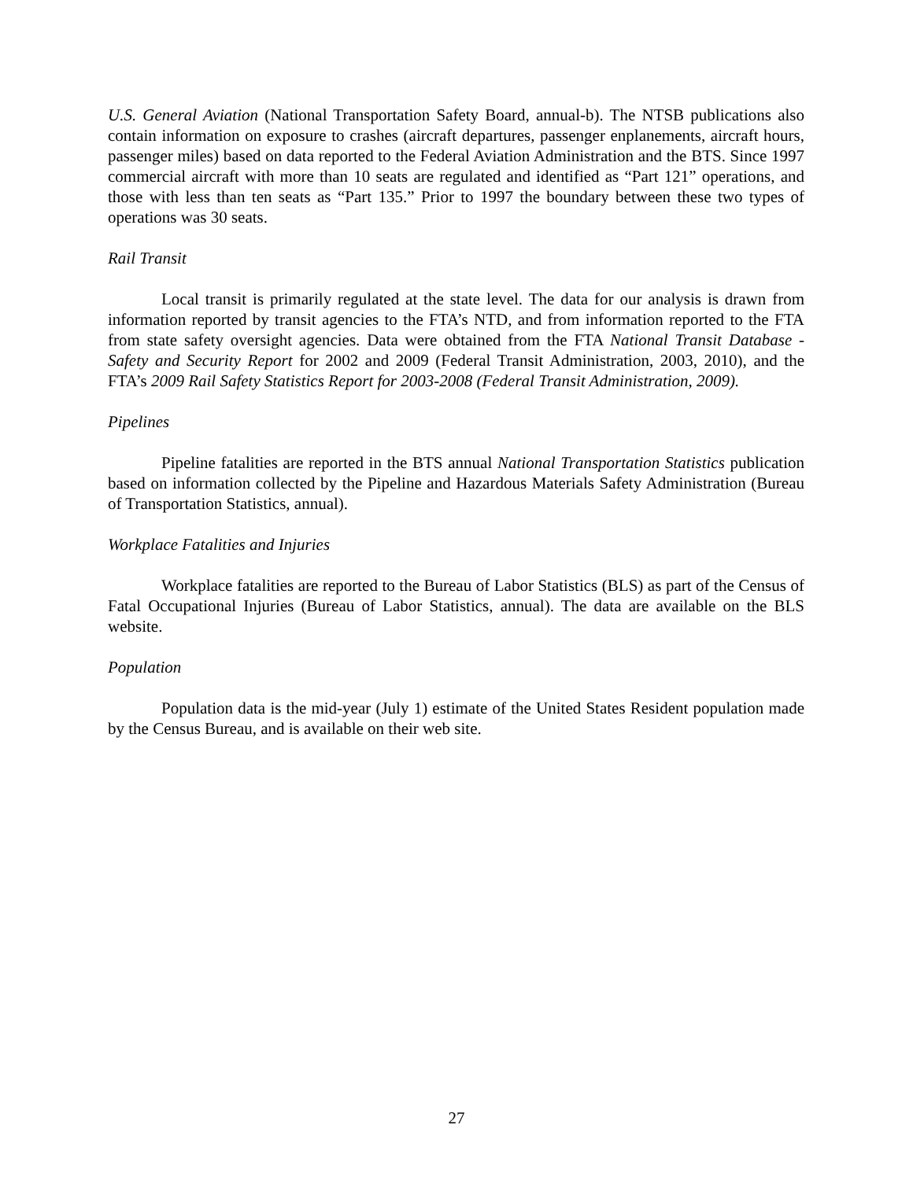U.S. General Aviation (National Transportation Safety Board, annual-b). The NTSB publications also contain information on exposure to crashes (aircraft departures, passenger enplanements, aircraft hours, passenger miles) based on data reported to the Federal Aviation Administration and the BTS. Since 1997 commercial aircraft with more than 10 seats are regulated and identified as “Part 121” operations, and those with less than ten seats as “Part 135.” Prior to 1997 the boundary between these two types of operations was 30 seats.
Rail Transit
Local transit is primarily regulated at the state level. The data for our analysis is drawn from information reported by transit agencies to the FTA’s NTD, and from information reported to the FTA from state safety oversight agencies. Data were obtained from the FTA National Transit Database - Safety and Security Report for 2002 and 2009 (Federal Transit Administration, 2003, 2010), and the FTA’s 2009 Rail Safety Statistics Report for 2003-2008 (Federal Transit Administration, 2009).
Pipelines
Pipeline fatalities are reported in the BTS annual National Transportation Statistics publication based on information collected by the Pipeline and Hazardous Materials Safety Administration (Bureau of Transportation Statistics, annual).
Workplace Fatalities and Injuries
Workplace fatalities are reported to the Bureau of Labor Statistics (BLS) as part of the Census of Fatal Occupational Injuries (Bureau of Labor Statistics, annual). The data are available on the BLS website.
Population
Population data is the mid-year (July 1) estimate of the United States Resident population made by the Census Bureau, and is available on their web site.
27